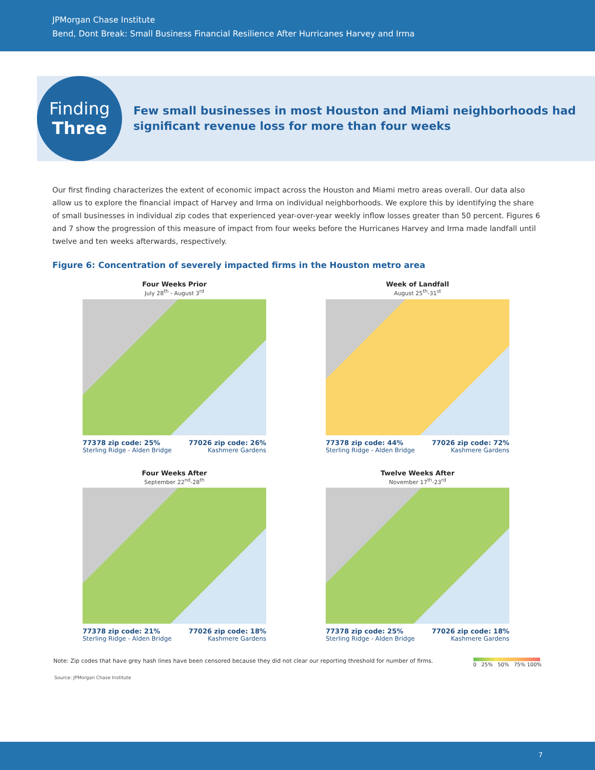JPMorgan Chase Institute
Bend, Dont Break: Small Business Financial Resilience After Hurricanes Harvey and Irma
Finding
Three
Few small businesses in most Houston and Miami neighborhoods had
significant revenue loss for more than four weeks
Our first finding characterizes the extent of economic impact across the Houston and Miami metro areas overall. Our data also allow us to explore the financial impact of Harvey and Irma on individual neighborhoods. We explore this by identifying the share of small businesses in individual zip codes that experienced year-over-year weekly inflow losses greater than 50 percent. Figures 6 and 7 show the progression of this measure of impact from four weeks before the Hurricanes Harvey and Irma made landfall until twelve and ten weeks afterwards, respectively.
Figure 6: Concentration of severely impacted firms in the Houston metro area
Four Weeks Prior
July 28<sup>th</sup> - August 3<sup>rd</sup>
77378 zip code: 25%
Sterling Ridge - Alden Bridge 77026 zip code: 26%
Kashmere Gardens
Week of Landfall
August 25<sup>th</sup>-31<sup>st</sup>
77378 zip code: 44%
Sterling Ridge - Alden Bridge 77026 zip code: 72%
Kashmere Gardens
Four Weeks After
September 22<sup>nd</sup>-28<sup>th</sup>
77378 zip code: 21%
Sterling Ridge - Alden Bridge 77026 zip code: 18%
Kashmere Gardens
Twelve Weeks After
November 17<sup>th</sup>-23<sup>rd</sup>
77378 zip code: 25%
Sterling Ridge - Alden Bridge 77026 zip code: 18%
Kashmere Gardens
Note: Zip codes that have grey hash lines have been censored because they did not clear our reporting threshold for number of firms.
0 25% 50% 75% 100%
Source: JPMorgan Chase Institute
7